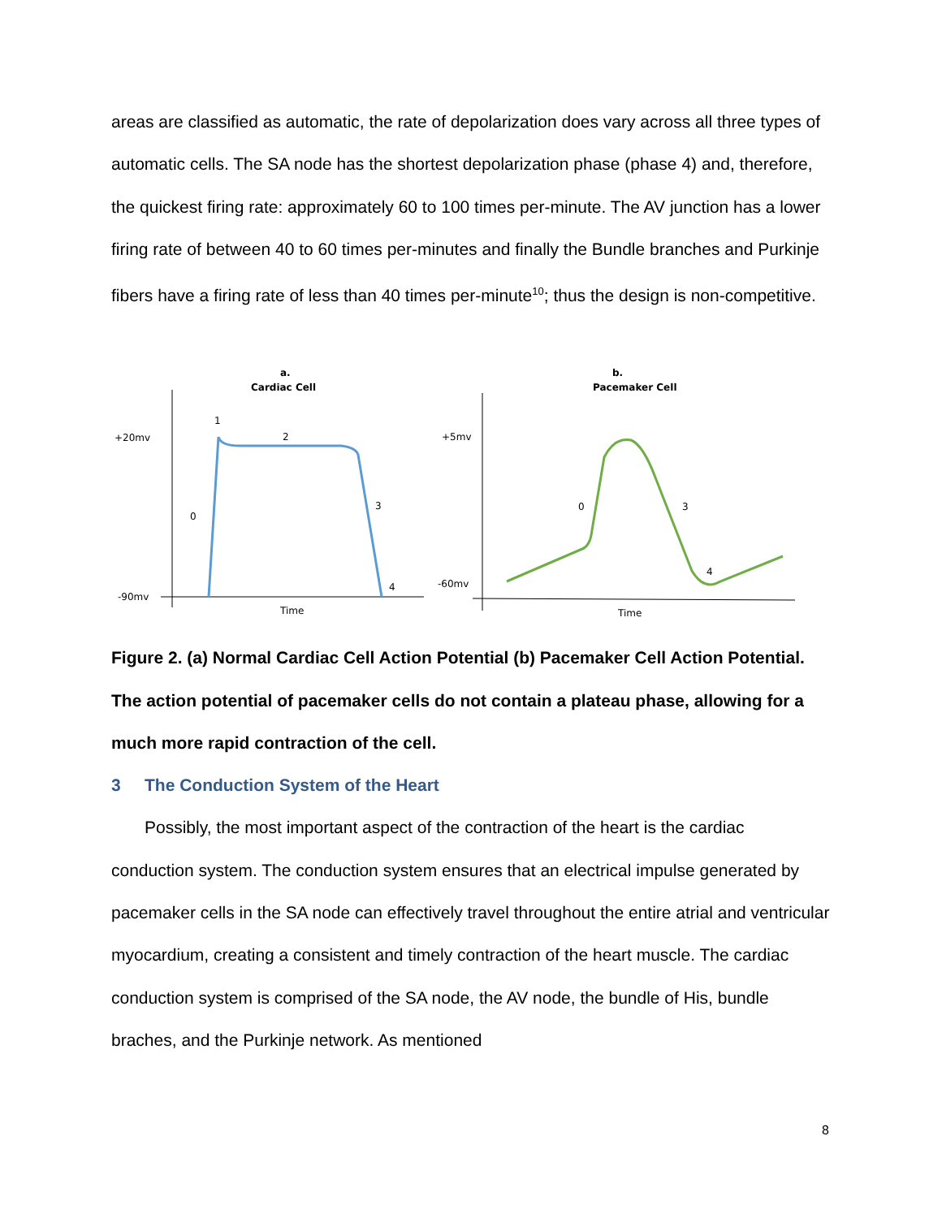areas are classified as automatic, the rate of depolarization does vary across all three types of automatic cells. The SA node has the shortest depolarization phase (phase 4) and, therefore, the quickest firing rate: approximately 60 to 100 times per-minute. The AV junction has a lower firing rate of between 40 to 60 times per-minutes and finally the Bundle branches and Purkinje fibers have a firing rate of less than 40 times per-minute<sup>10</sup>; thus the design is non-competitive.
a.
Cardiac Cell
+20mv
-90mv
1
2
0
3
4
Time
b.
Pacemaker Cell
+5mv
-60mv
0
3
4
Time
Figure 2. (a) Normal Cardiac Cell Action Potential (b) Pacemaker Cell Action Potential. The action potential of pacemaker cells do not contain a plateau phase, allowing for a much more rapid contraction of the cell.
3 The Conduction System of the Heart
Possibly, the most important aspect of the contraction of the heart is the cardiac conduction system. The conduction system ensures that an electrical impulse generated by pacemaker cells in the SA node can effectively travel throughout the entire atrial and ventricular myocardium, creating a consistent and timely contraction of the heart muscle. The cardiac conduction system is comprised of the SA node, the AV node, the bundle of His, bundle braches, and the Purkinje network. As mentioned
8